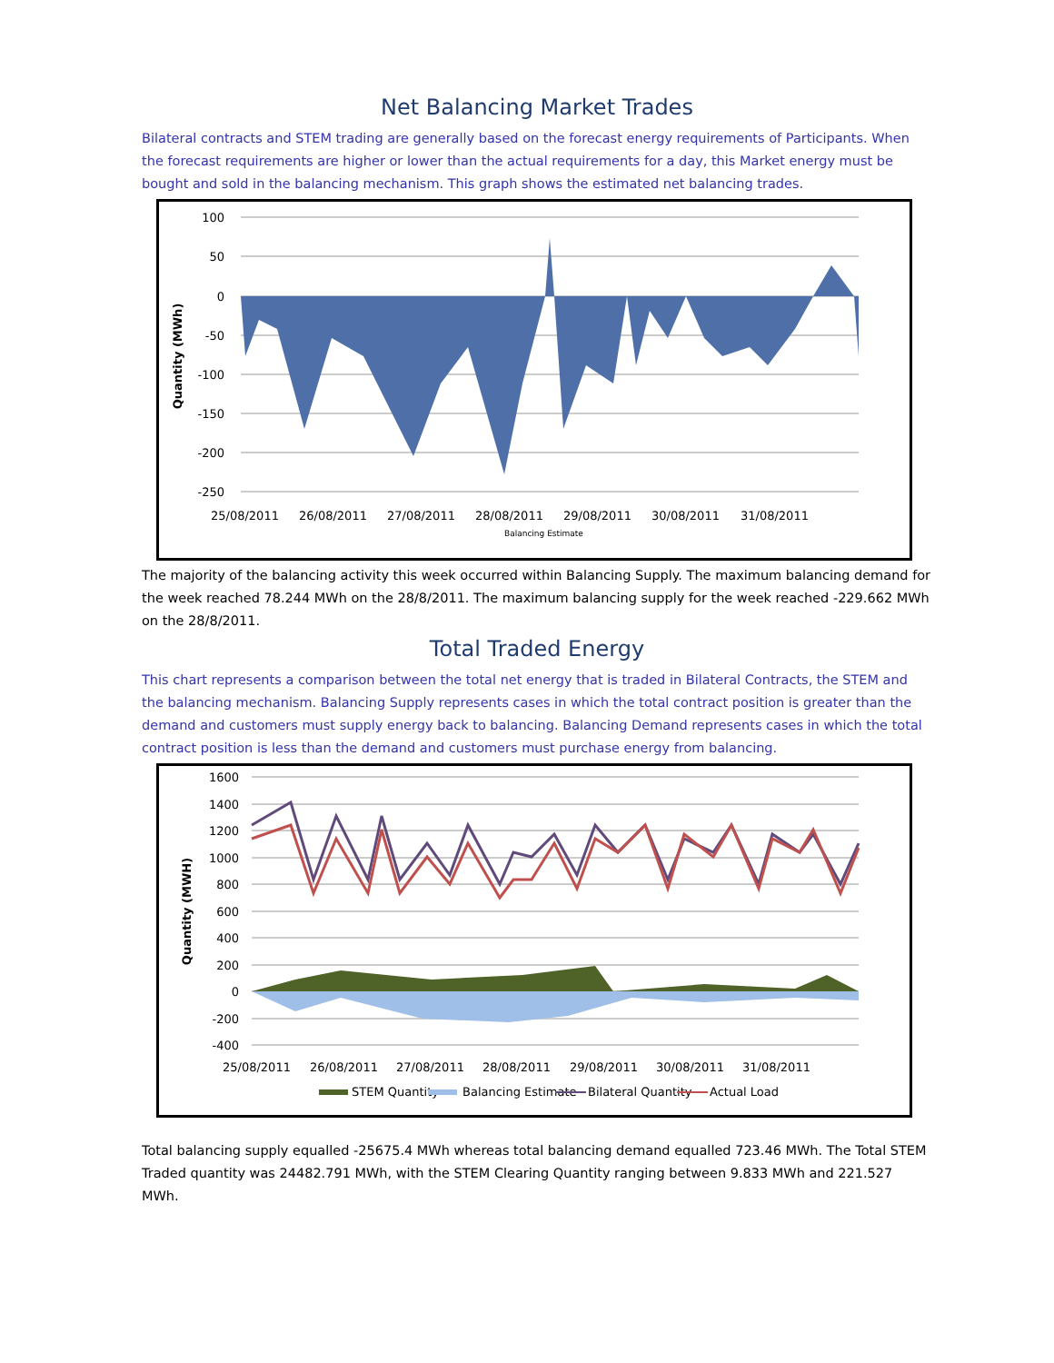Net Balancing Market Trades
Bilateral contracts and STEM trading are generally based on the forecast energy requirements of Participants. When the forecast requirements are higher or lower than the actual requirements for a day, this Market energy must be bought and sold in the balancing mechanism. This graph shows the estimated net balancing trades.
100
50
0
-50
-100
-150
-200
-250
Quantity (MWh)
25/08/2011
26/08/2011
27/08/2011
28/08/2011
29/08/2011
30/08/2011
31/08/2011
Balancing Estimate
The majority of the balancing activity this week occurred within Balancing Supply. The maximum balancing demand for the week reached 78.244 MWh on the 28/8/2011. The maximum balancing supply for the week reached -229.662 MWh on the 28/8/2011.
Total Traded Energy
This chart represents a comparison between the total net energy that is traded in Bilateral Contracts, the STEM and the balancing mechanism. Balancing Supply represents cases in which the total contract position is greater than the demand and customers must supply energy back to balancing. Balancing Demand represents cases in which the total contract position is less than the demand and customers must purchase energy from balancing.
1600
1400
1200
1000
800
600
400
200
0
-200
-400
Quantity (MWH)
25/08/2011
26/08/2011
27/08/2011
28/08/2011
29/08/2011
30/08/2011
31/08/2011
STEM Quantity
Balancing Estimate
Bilateral Quantity
Actual Load
Total balancing supply equalled -25675.4 MWh whereas total balancing demand equalled 723.46 MWh. The Total STEM Traded quantity was 24482.791 MWh, with the STEM Clearing Quantity ranging between 9.833 MWh and 221.527 MWh.